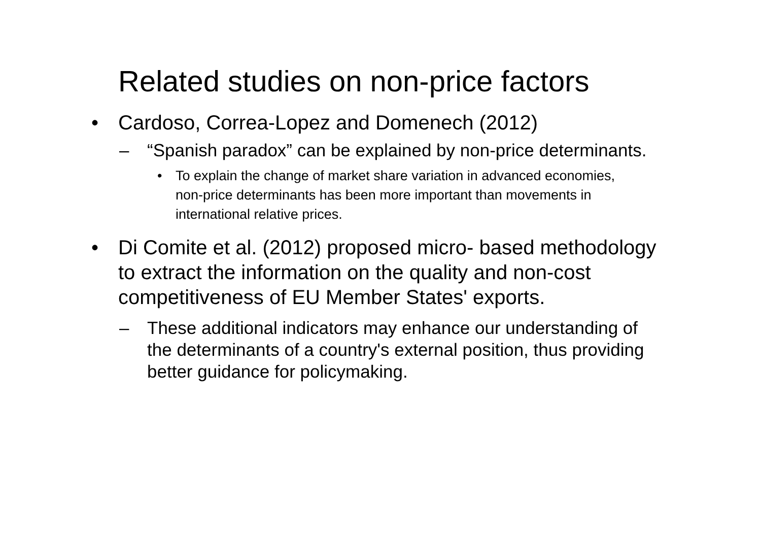Related studies on non-price factors
• Cardoso, Correa-Lopez and Domenech (2012)
– “Spanish paradox” can be explained by non-price determinants.
• To explain the change of market share variation in advanced economies, non-price determinants has been more important than movements in international relative prices.
• Di Comite et al. (2012) proposed micro- based methodology to extract the information on the quality and non-cost competitiveness of EU Member States' exports.
– These additional indicators may enhance our understanding of the determinants of a country's external position, thus providing better guidance for policymaking.